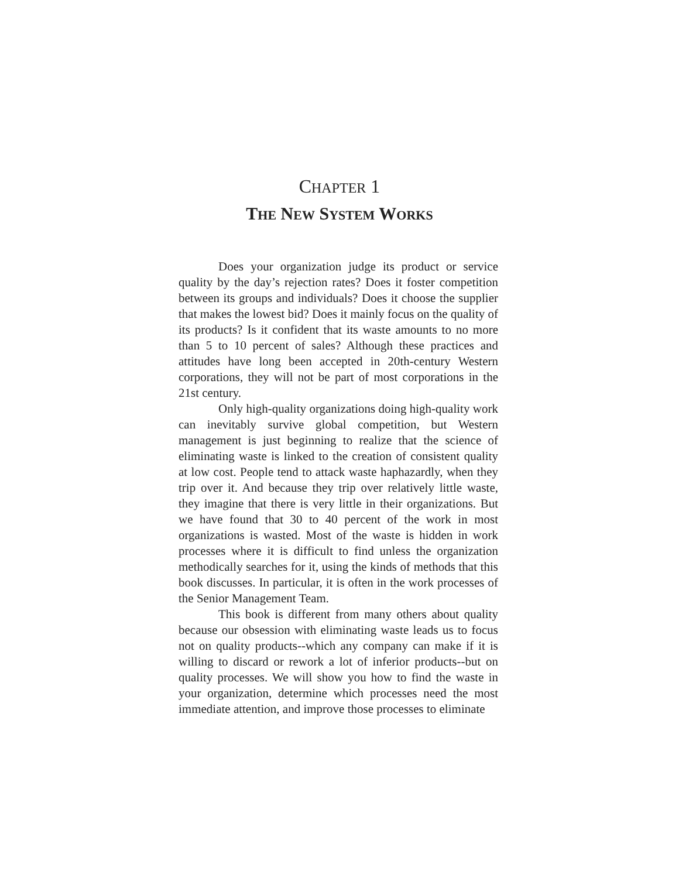CHAPTER 1
THE NEW SYSTEM WORKS
Does your organization judge its product or service quality by the day’s rejection rates? Does it foster competition between its groups and individuals? Does it choose the supplier that makes the lowest bid? Does it mainly focus on the quality of its products? Is it confident that its waste amounts to no more than 5 to 10 percent of sales? Although these practices and attitudes have long been accepted in 20th-century Western corporations, they will not be part of most corporations in the 21st century.
Only high-quality organizations doing high-quality work can inevitably survive global competition, but Western management is just beginning to realize that the science of eliminating waste is linked to the creation of consistent quality at low cost. People tend to attack waste haphazardly, when they trip over it. And because they trip over relatively little waste, they imagine that there is very little in their organizations. But we have found that 30 to 40 percent of the work in most organizations is wasted. Most of the waste is hidden in work processes where it is difficult to find unless the organization methodically searches for it, using the kinds of methods that this book discusses. In particular, it is often in the work processes of the Senior Management Team.
This book is different from many others about quality because our obsession with eliminating waste leads us to focus not on quality products--which any company can make if it is willing to discard or rework a lot of inferior products--but on quality processes. We will show you how to find the waste in your organization, determine which processes need the most immediate attention, and improve those processes to eliminate